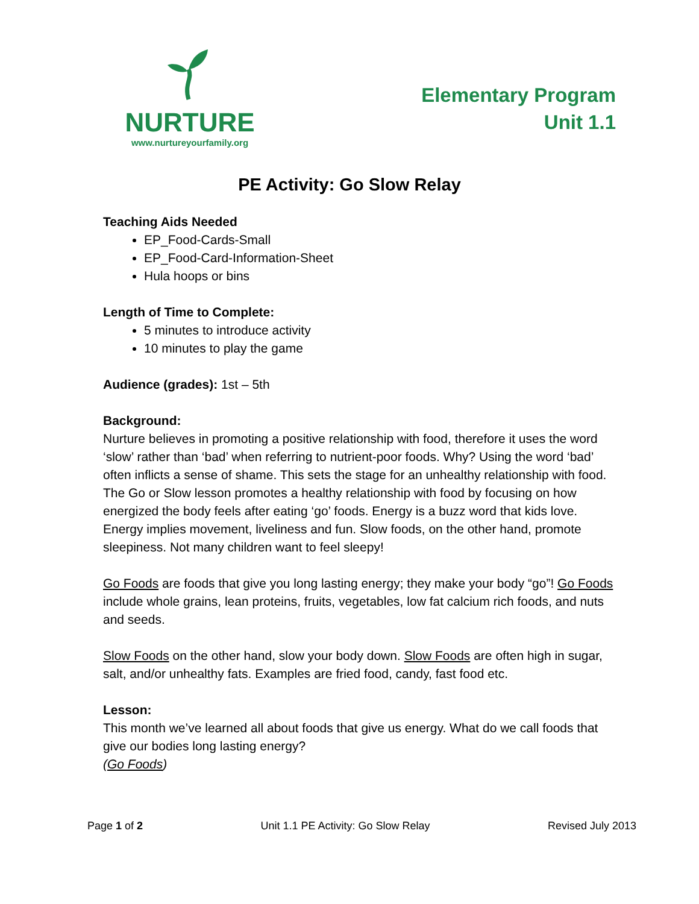NURTURE
www.nurtureyourfamily.org
Elementary Program
Unit 1.1
PE Activity: Go Slow Relay
Teaching Aids Needed
EP_Food-Cards-Small
EP_Food-Card-Information-Sheet
Hula hoops or bins
Length of Time to Complete:
5 minutes to introduce activity
10 minutes to play the game
Audience (grades): 1st – 5th
Background:
Nurture believes in promoting a positive relationship with food, therefore it uses the word ‘slow’ rather than ‘bad’ when referring to nutrient-poor foods. Why? Using the word ‘bad’ often inflicts a sense of shame. This sets the stage for an unhealthy relationship with food. The Go or Slow lesson promotes a healthy relationship with food by focusing on how energized the body feels after eating ‘go’ foods. Energy is a buzz word that kids love. Energy implies movement, liveliness and fun. Slow foods, on the other hand, promote sleepiness. Not many children want to feel sleepy!
Go Foods are foods that give you long lasting energy; they make your body “go”! Go Foods include whole grains, lean proteins, fruits, vegetables, low fat calcium rich foods, and nuts and seeds.
Slow Foods on the other hand, slow your body down. Slow Foods are often high in sugar, salt, and/or unhealthy fats. Examples are fried food, candy, fast food etc.
Lesson:
This month we’ve learned all about foods that give us energy. What do we call foods that give our bodies long lasting energy?
(Go Foods)
Page 1 of 2 Unit 1.1 PE Activity: Go Slow Relay Revised July 2013